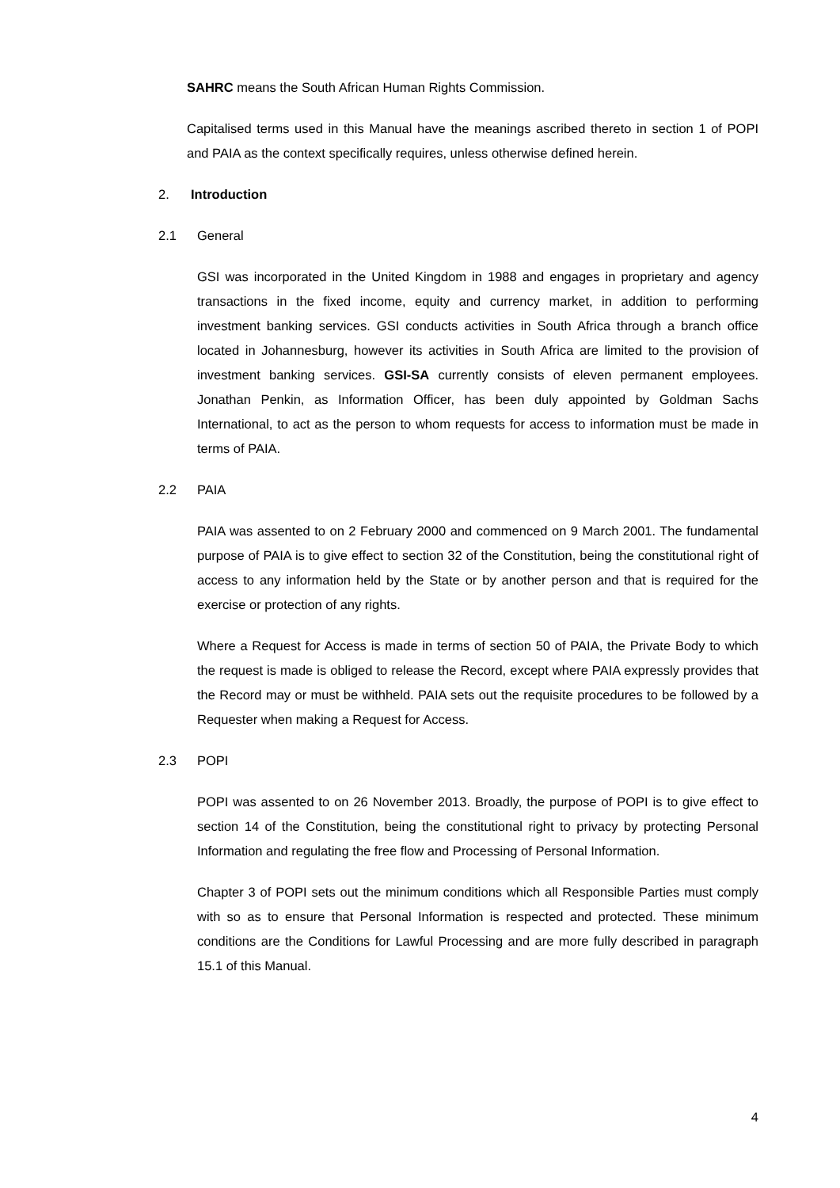SAHRC means the South African Human Rights Commission.
Capitalised terms used in this Manual have the meanings ascribed thereto in section 1 of POPI and PAIA as the context specifically requires, unless otherwise defined herein.
2. Introduction
2.1 General
GSI was incorporated in the United Kingdom in 1988 and engages in proprietary and agency transactions in the fixed income, equity and currency market, in addition to performing investment banking services. GSI conducts activities in South Africa through a branch office located in Johannesburg, however its activities in South Africa are limited to the provision of investment banking services. GSI-SA currently consists of eleven permanent employees. Jonathan Penkin, as Information Officer, has been duly appointed by Goldman Sachs International, to act as the person to whom requests for access to information must be made in terms of PAIA.
2.2 PAIA
PAIA was assented to on 2 February 2000 and commenced on 9 March 2001. The fundamental purpose of PAIA is to give effect to section 32 of the Constitution, being the constitutional right of access to any information held by the State or by another person and that is required for the exercise or protection of any rights.
Where a Request for Access is made in terms of section 50 of PAIA, the Private Body to which the request is made is obliged to release the Record, except where PAIA expressly provides that the Record may or must be withheld. PAIA sets out the requisite procedures to be followed by a Requester when making a Request for Access.
2.3 POPI
POPI was assented to on 26 November 2013. Broadly, the purpose of POPI is to give effect to section 14 of the Constitution, being the constitutional right to privacy by protecting Personal Information and regulating the free flow and Processing of Personal Information.
Chapter 3 of POPI sets out the minimum conditions which all Responsible Parties must comply with so as to ensure that Personal Information is respected and protected. These minimum conditions are the Conditions for Lawful Processing and are more fully described in paragraph 15.1 of this Manual.
4